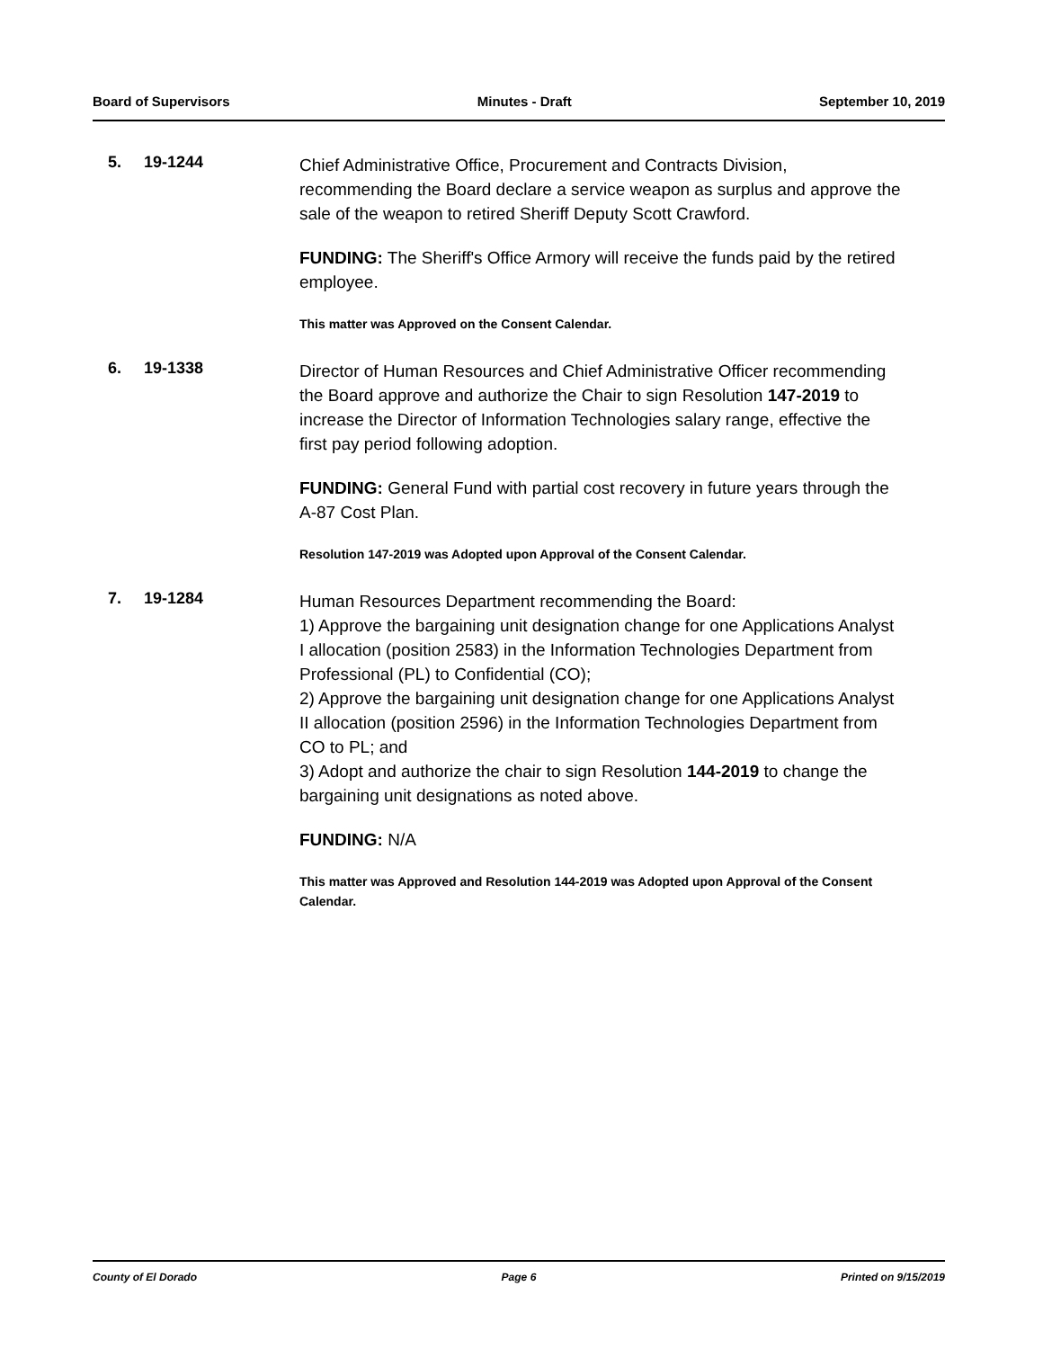Board of Supervisors Minutes - Draft September 10, 2019
5. 19-1244
Chief Administrative Office, Procurement and Contracts Division, recommending the Board declare a service weapon as surplus and approve the sale of the weapon to retired Sheriff Deputy Scott Crawford.
FUNDING: The Sheriff's Office Armory will receive the funds paid by the retired employee.
This matter was Approved on the Consent Calendar.
6. 19-1338
Director of Human Resources and Chief Administrative Officer recommending the Board approve and authorize the Chair to sign Resolution 147-2019 to increase the Director of Information Technologies salary range, effective the first pay period following adoption.
FUNDING: General Fund with partial cost recovery in future years through the A-87 Cost Plan.
Resolution 147-2019 was Adopted upon Approval of the Consent Calendar.
7. 19-1284
Human Resources Department recommending the Board:
1) Approve the bargaining unit designation change for one Applications Analyst I allocation (position 2583) in the Information Technologies Department from Professional (PL) to Confidential (CO);
2) Approve the bargaining unit designation change for one Applications Analyst II allocation (position 2596) in the Information Technologies Department from CO to PL; and
3) Adopt and authorize the chair to sign Resolution 144-2019 to change the bargaining unit designations as noted above.
FUNDING: N/A
This matter was Approved and Resolution 144-2019 was Adopted upon Approval of the Consent Calendar.
County of El Dorado Page 6 Printed on 9/15/2019